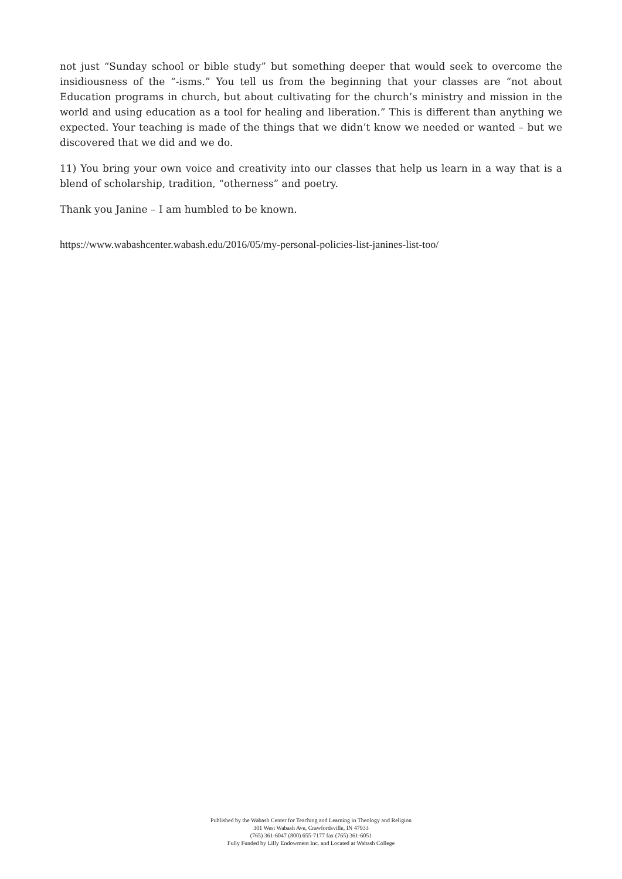not just “Sunday school or bible study” but something deeper that would seek to overcome the insidiousness of the “-isms.” You tell us from the beginning that your classes are “not about Education programs in church, but about cultivating for the church’s ministry and mission in the world and using education as a tool for healing and liberation.” This is different than anything we expected. Your teaching is made of the things that we didn’t know we needed or wanted – but we discovered that we did and we do.
11) You bring your own voice and creativity into our classes that help us learn in a way that is a blend of scholarship, tradition, “otherness” and poetry.
Thank you Janine – I am humbled to be known.
https://www.wabashcenter.wabash.edu/2016/05/my-personal-policies-list-janines-list-too/
Published by the Wabash Center for Teaching and Learning in Theology and Religion
301 West Wabash Ave, Crawfordsville, IN 47933
(765) 361-6047 (800) 655-7177 fax (765) 361-6051
Fully Funded by Lilly Endowment Inc. and Located at Wabash College